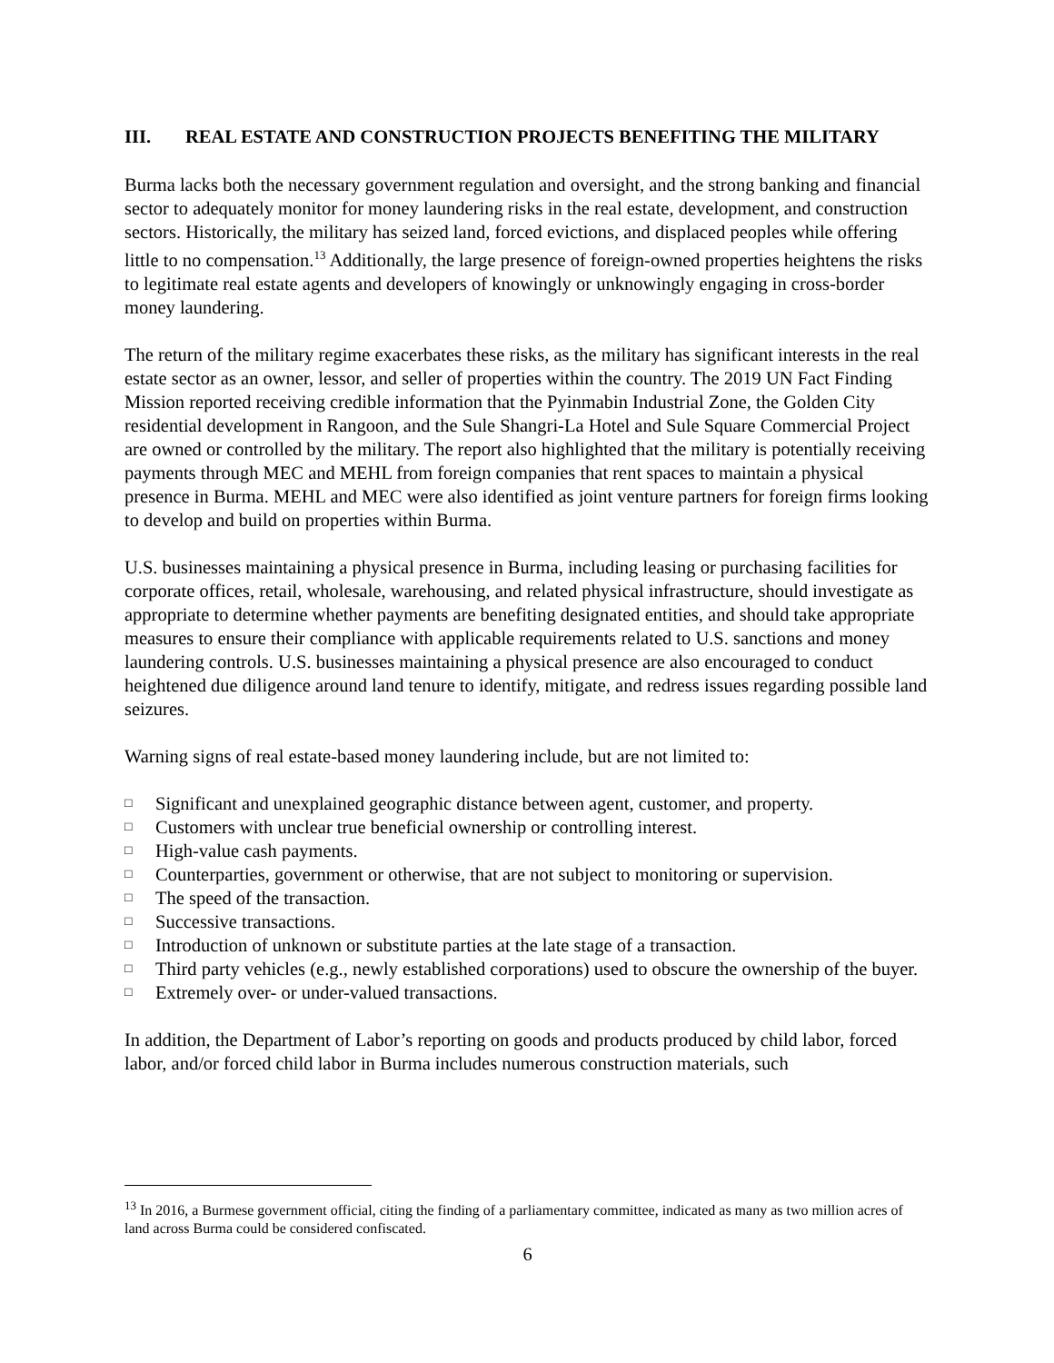III. REAL ESTATE AND CONSTRUCTION PROJECTS BENEFITING THE MILITARY
Burma lacks both the necessary government regulation and oversight, and the strong banking and financial sector to adequately monitor for money laundering risks in the real estate, development, and construction sectors. Historically, the military has seized land, forced evictions, and displaced peoples while offering little to no compensation.<sup>13</sup> Additionally, the large presence of foreign-owned properties heightens the risks to legitimate real estate agents and developers of knowingly or unknowingly engaging in cross-border money laundering.
The return of the military regime exacerbates these risks, as the military has significant interests in the real estate sector as an owner, lessor, and seller of properties within the country. The 2019 UN Fact Finding Mission reported receiving credible information that the Pyinmabin Industrial Zone, the Golden City residential development in Rangoon, and the Sule Shangri-La Hotel and Sule Square Commercial Project are owned or controlled by the military. The report also highlighted that the military is potentially receiving payments through MEC and MEHL from foreign companies that rent spaces to maintain a physical presence in Burma. MEHL and MEC were also identified as joint venture partners for foreign firms looking to develop and build on properties within Burma.
U.S. businesses maintaining a physical presence in Burma, including leasing or purchasing facilities for corporate offices, retail, wholesale, warehousing, and related physical infrastructure, should investigate as appropriate to determine whether payments are benefiting designated entities, and should take appropriate measures to ensure their compliance with applicable requirements related to U.S. sanctions and money laundering controls. U.S. businesses maintaining a physical presence are also encouraged to conduct heightened due diligence around land tenure to identify, mitigate, and redress issues regarding possible land seizures.
Warning signs of real estate-based money laundering include, but are not limited to:
□ Significant and unexplained geographic distance between agent, customer, and property.
□ Customers with unclear true beneficial ownership or controlling interest.
□ High-value cash payments.
□ Counterparties, government or otherwise, that are not subject to monitoring or supervision.
□ The speed of the transaction.
□ Successive transactions.
□ Introduction of unknown or substitute parties at the late stage of a transaction.
□ Third party vehicles (e.g., newly established corporations) used to obscure the ownership of the buyer.
□ Extremely over- or under-valued transactions.
In addition, the Department of Labor’s reporting on goods and products produced by child labor, forced labor, and/or forced child labor in Burma includes numerous construction materials, such
<sup>13</sup> In 2016, a Burmese government official, citing the finding of a parliamentary committee, indicated as many as two million acres of land across Burma could be considered confiscated.
6